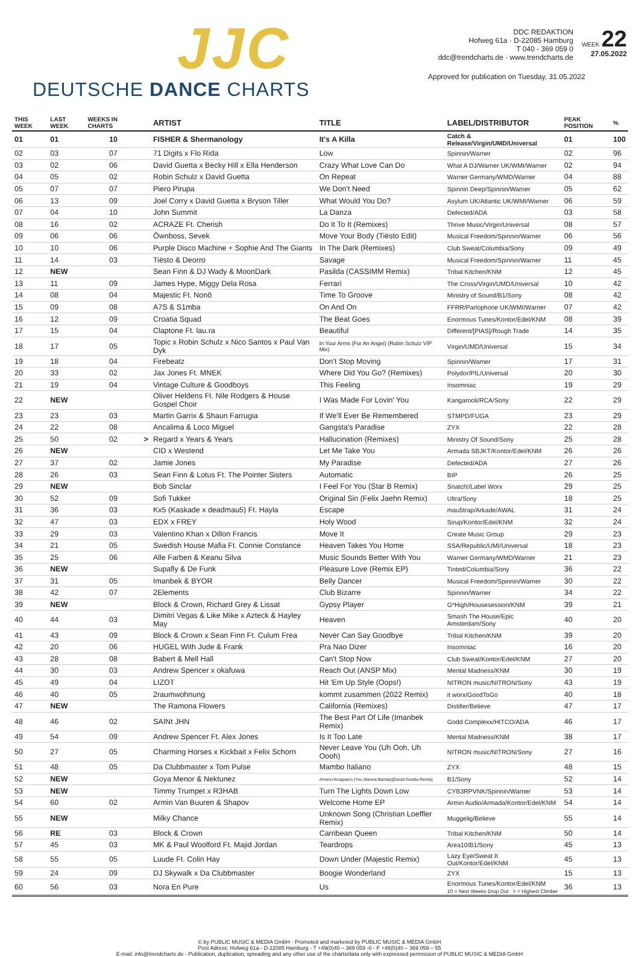JJC
DEUTSCHE DANCE CHARTS
DDC REDAKTION
Hofweg 61a · D-22085 Hamburg
T 040 - 369 059 0
ddc@trendcharts.de · www.trendcharts.de
WEEK 22
27.05.2022
Approved for publication on Tuesday, 31.05.2022
| THIS WEEK | LAST WEEK | WEEKS IN CHARTS | | ARTIST | TITLE | LABEL/DISTRIBUTOR | PEAK POSITION | % |
| --- | --- | --- | --- | --- | --- | --- | --- | --- |
| 01 | 01 | 10 | | FISHER & Shermanology | It's A Killa | Catch & Release/Virgin/UMD/Universal | 01 | 100 |
| 02 | 03 | 07 | | 71 Digits x Flo Rida | Low | Spinnin/Warner | 02 | 96 |
| 03 | 02 | 06 | | David Guetta x Becky Hill x Ella Henderson | Crazy What Love Can Do | What A DJ/Warner UK/WMI/Warner | 02 | 94 |
| 04 | 05 | 02 | | Robin Schulz x David Guetta | On Repeat | Warner Germany/WMD/Warner | 04 | 88 |
| 05 | 07 | 07 | | Piero Pirupa | We Don't Need | Spinnin Deep/Spinnin/Warner | 05 | 62 |
| 06 | 13 | 09 | | Joel Corry x David Guetta x Bryson Tiller | What Would You Do? | Asylum UK/Atlantic UK/WMI/Warner | 06 | 59 |
| 07 | 04 | 10 | | John Summit | La Danza | Defected/ADA | 03 | 58 |
| 08 | 16 | 02 | | ACRAZE Ft. Cherish | Do It To It (Remixes) | Thrive Music/Virgin/Universal | 08 | 57 |
| 09 | 06 | 06 | | Öwnboss, Sevek | Move Your Body (Tiësto Edit) | Musical Freedom/Spinnin/Warner | 06 | 56 |
| 10 | 10 | 06 | | Purple Disco Machine + Sophie And The Giants | In The Dark (Remixes) | Club Sweat/Columbia/Sony | 09 | 49 |
| 11 | 14 | 03 | | Tiësto & Deorro | Savage | Musical Freedom/Spinnin/Warner | 11 | 45 |
| 12 | NEW | | | Sean Finn & DJ Wady & MoonDark | Pasilda (CASSIMM Remix) | Tribal Kitchen/KNM | 12 | 45 |
| 13 | 11 | 09 | | James Hype, Miggy Dela Rosa | Ferrari | The Cross/Virgin/UMD/Universal | 10 | 42 |
| 14 | 08 | 04 | | Majestic Ft. Nonô | Time To Groove | Ministry of Sound/B1/Sony | 08 | 42 |
| 15 | 09 | 08 | | A7S & S1mba | On And On | FFRR/Parlophone UK/WMI/Warner | 07 | 42 |
| 16 | 12 | 09 | | Croatia Squad | The Beat Goes | Enormous Tunes/Kontor/Edel/KNM | 08 | 39 |
| 17 | 15 | 04 | | Claptone Ft. lau.ra | Beautiful | Different/[PIAS]/Rough Trade | 14 | 35 |
| 18 | 17 | 05 | | Topic x Robin Schulz x Nico Santos x Paul Van Dyk | In Your Arms (For An Angel) (Robin Schulz VIP Mix) | Virgin/UMD/Universal | 15 | 34 |
| 19 | 18 | 04 | | Firebeatz | Don't Stop Moving | Spinnin/Warner | 17 | 31 |
| 20 | 33 | 02 | | Jax Jones Ft. MNEK | Where Did You Go? (Remixes) | Polydor/PIL/Universal | 20 | 30 |
| 21 | 19 | 04 | | Vintage Culture & Goodboys | This Feeling | Insomniac | 19 | 29 |
| 22 | NEW | | | Oliver Heldens Ft. Nile Rodgers & House Gospel Choir | I Was Made For Lovin' You | Kangarooli/RCA/Sony | 22 | 29 |
| 23 | 23 | 03 | | Martin Garrix & Shaun Farrugia | If We'll Ever Be Remembered | STMPD/FUGA | 23 | 29 |
| 24 | 22 | 08 | | Ancalima & Loco Miguel | Gangsta's Paradise | ZYX | 22 | 28 |
| 25 | 50 | 02 | > | Regard x Years & Years | Hallucination (Remixes) | Ministry Of Sound/Sony | 25 | 28 |
| 26 | NEW | | | CID x Westend | Let Me Take You | Armada SBJKT/Kontor/Edel/KNM | 26 | 26 |
| 27 | 37 | 02 | | Jamie Jones | My Paradise | Defected/ADA | 27 | 26 |
| 28 | 26 | 03 | | Sean Finn & Lotus Ft. The Pointer Sisters | Automatic | BIP | 26 | 25 |
| 29 | NEW | | | Bob Sinclar | I Feel For You (Star B Remix) | Snatch!/Label Worx | 29 | 25 |
| 30 | 52 | 09 | | Sofi Tukker | Original Sin (Felix Jaehn Remix) | Ultra/Sony | 18 | 25 |
| 31 | 36 | 03 | | Kx5 (Kaskade x deadmau5) Ft. Hayla | Escape | mau5trap/Arkade/AWAL | 31 | 24 |
| 32 | 47 | 03 | | EDX x FREY | Holy Wood | Sirup/Kontor/Edel/KNM | 32 | 24 |
| 33 | 29 | 03 | | Valentino Khan x Dillon Francis | Move It | Create Music Group | 29 | 23 |
| 34 | 21 | 05 | | Swedish House Mafia Ft. Connie Constance | Heaven Takes You Home | SSA/Republic/UMI/Universal | 18 | 23 |
| 35 | 25 | 06 | | Alle Farben & Keanu Silva | Music Sounds Better With You | Warner Germany/WMD/Warner | 21 | 23 |
| 36 | NEW | | | Supafly & De Funk | Pleasure Love (Remix EP) | Tinted/Columbia/Sony | 36 | 22 |
| 37 | 31 | 05 | | Imanbek & BYOR | Belly Dancer | Musical Freedom/Spinnin/Warner | 30 | 22 |
| 38 | 42 | 07 | | 2Elements | Club Bizarre | Spinnin/Warner | 34 | 22 |
| 39 | NEW | | | Block & Crown, Richard Grey & Lissat | Gypsy Player | G*High/Housesession/KNM | 39 | 21 |
| 40 | 44 | 03 | | Dimitri Vegas & Like Mike x Azteck & Hayley May | Heaven | Smash The House/Epic Amsterdam/Sony | 40 | 20 |
| 41 | 43 | 09 | | Block & Crown x Sean Finn Ft. Culum Frea | Never Can Say Goodbye | Tribal Kitchen/KNM | 39 | 20 |
| 42 | 20 | 06 | | HUGEL With Jude & Frank | Pra Nao Dizer | Insomniac | 16 | 20 |
| 43 | 28 | 08 | | Babert & Mell Hall | Can't Stop Now | Club Sweat/Kontor/Edel/KNM | 27 | 20 |
| 44 | 30 | 03 | | Andrew Spencer x okafuwa | Reach Out (ANSP Mix) | Mental Madness/KNM | 30 | 19 |
| 45 | 49 | 04 | | LIZOT | Hit 'Em Up Style (Oops!) | NITRON music/NITRON/Sony | 43 | 19 |
| 46 | 40 | 05 | | 2raumwohnung | kommt zusammen (2022 Remix) | it worx/GoodToGo | 40 | 18 |
| 47 | NEW | | | The Ramona Flowers | California (Remixes) | Distiller/Believe | 47 | 17 |
| 48 | 46 | 02 | | SAINt JHN | The Best Part Of Life (Imanbek Remix) | Godd Complexx/HITCO/ADA | 46 | 17 |
| 49 | 54 | 09 | | Andrew Spencer Ft. Alex Jones | Is It Too Late | Mental Madness/KNM | 38 | 17 |
| 50 | 27 | 05 | | Charming Horses x Kickbait x Felix Schorn | Never Leave You (Uh Ooh, Uh Oooh) | NITRON music/NITRON/Sony | 27 | 16 |
| 51 | 48 | 05 | | Da Clubbmaster x Tom Pulse | Mambo Italiano | ZYX | 48 | 15 |
| 52 | NEW | | | Goya Menor & Nektunez | Ameno Amapiano (You Wanna Bamba)[David Guetta Remix] | B1/Sony | 52 | 14 |
| 53 | NEW | | | Timmy Trumpet x R3HAB | Turn The Lights Down Low | CYB3RPVNK/Spinnin/Warner | 53 | 14 |
| 54 | 60 | 02 | | Armin Van Buuren & Shapov | Welcome Home EP | Armin Audio/Armada/Kontor/Edel/KNM | 54 | 14 |
| 55 | NEW | | | Milky Chance | Unknown Song (Christian Loeffler Remix) | Muggelig/Believe | 55 | 14 |
| 56 | RE | 03 | | Block & Crown | Carribean Queen | Tribal Kitchen/KNM | 50 | 14 |
| 57 | 45 | 03 | | MK & Paul Woolford Ft. Majid Jordan | Teardrops | Area10/B1/Sony | 45 | 13 |
| 58 | 55 | 05 | | Luude Ft. Colin Hay | Down Under (Majestic Remix) | Lazy Eye/Sweat It Out/Kontor/Edel/KNM | 45 | 13 |
| 59 | 24 | 09 | | DJ Skywalk x Da Clubbmaster | Boogie Wonderland | ZYX | 15 | 13 |
| 60 | 56 | 03 | | Nora En Pure | Us | Enormous Tunes/Kontor/Edel/KNM 10 = Next Weeks Drop Out > = Highest Climber | 36 | 13 |
© by PUBLIC MUSIC & MEDIA GmbH - Promoted and marketed by PUBLIC MUSIC & MEDIA GmbH
Post Adress: Hofweg 61a - D-22085 Hamburg - T +49(0)40 – 369 059 -0 - F +49(0)40 – 369 059 – 55
E-mail: info@trendcharts.de - Publication, duplication, spreading and any other use of the charts/data only with expressed permission of PUBLIC MUSIC & MEDIA GmbH